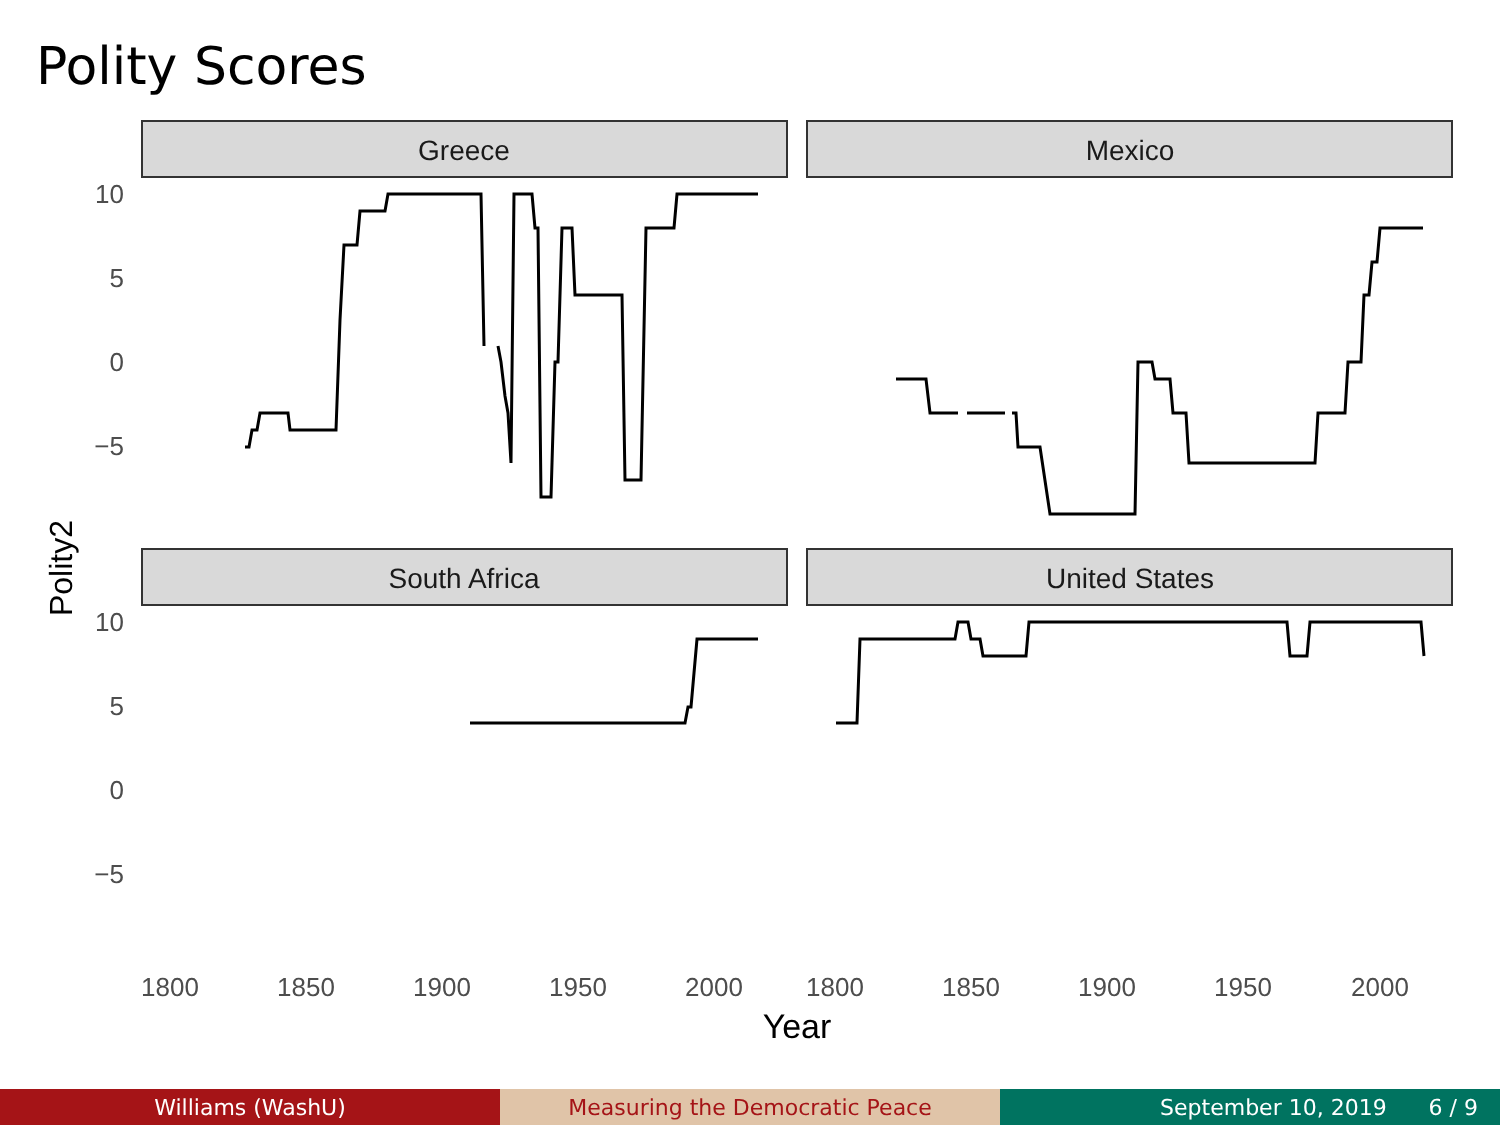Polity Scores
Greece
Mexico
South Africa
United States
10
5
0
−5
10
5
0
−5
1800
1850
1900
1950
2000
1800
1850
1900
1950
2000
Year
Polity2
Williams (WashU) Measuring the Democratic Peace September 10, 2019 6 / 9